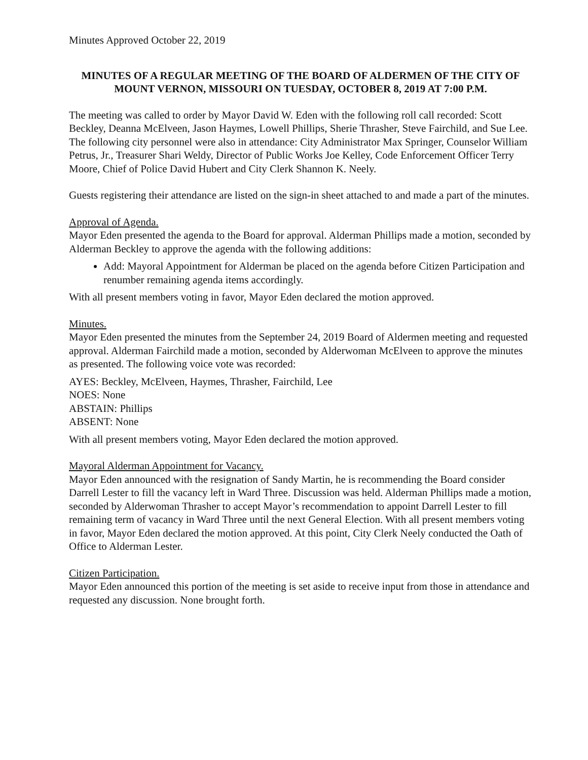Minutes Approved October 22, 2019
MINUTES OF A REGULAR MEETING OF THE BOARD OF ALDERMEN OF THE CITY OF MOUNT VERNON, MISSOURI ON TUESDAY, OCTOBER 8, 2019 AT 7:00 P.M.
The meeting was called to order by Mayor David W. Eden with the following roll call recorded: Scott Beckley, Deanna McElveen, Jason Haymes, Lowell Phillips, Sherie Thrasher, Steve Fairchild, and Sue Lee. The following city personnel were also in attendance: City Administrator Max Springer, Counselor William Petrus, Jr., Treasurer Shari Weldy, Director of Public Works Joe Kelley, Code Enforcement Officer Terry Moore, Chief of Police David Hubert and City Clerk Shannon K. Neely.
Guests registering their attendance are listed on the sign-in sheet attached to and made a part of the minutes.
Approval of Agenda.
Mayor Eden presented the agenda to the Board for approval. Alderman Phillips made a motion, seconded by Alderman Beckley to approve the agenda with the following additions:
Add: Mayoral Appointment for Alderman be placed on the agenda before Citizen Participation and renumber remaining agenda items accordingly.
With all present members voting in favor, Mayor Eden declared the motion approved.
Minutes.
Mayor Eden presented the minutes from the September 24, 2019 Board of Aldermen meeting and requested approval. Alderman Fairchild made a motion, seconded by Alderwoman McElveen to approve the minutes as presented. The following voice vote was recorded:
AYES: Beckley, McElveen, Haymes, Thrasher, Fairchild, Lee
NOES: None
ABSTAIN: Phillips
ABSENT: None
With all present members voting, Mayor Eden declared the motion approved.
Mayoral Alderman Appointment for Vacancy.
Mayor Eden announced with the resignation of Sandy Martin, he is recommending the Board consider Darrell Lester to fill the vacancy left in Ward Three. Discussion was held. Alderman Phillips made a motion, seconded by Alderwoman Thrasher to accept Mayor’s recommendation to appoint Darrell Lester to fill remaining term of vacancy in Ward Three until the next General Election. With all present members voting in favor, Mayor Eden declared the motion approved. At this point, City Clerk Neely conducted the Oath of Office to Alderman Lester.
Citizen Participation.
Mayor Eden announced this portion of the meeting is set aside to receive input from those in attendance and requested any discussion. None brought forth.